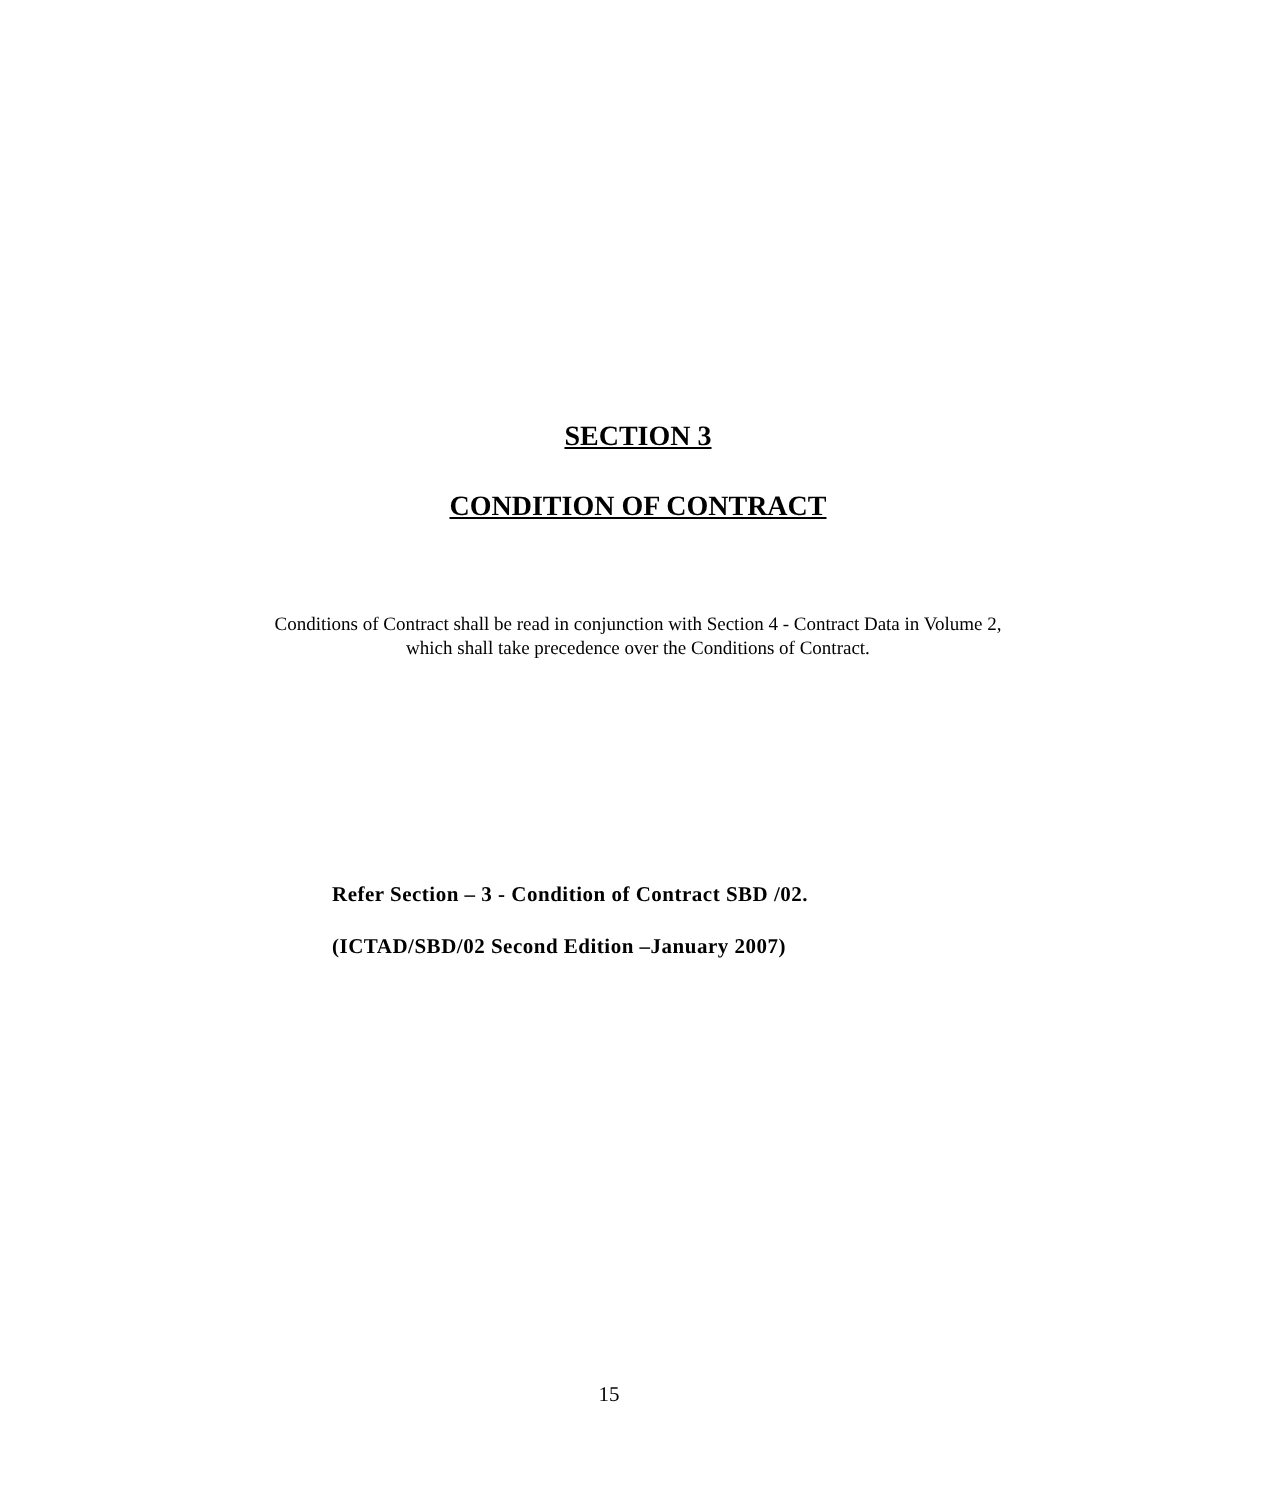SECTION 3
CONDITION OF CONTRACT
Conditions of Contract shall be read in conjunction with Section 4 - Contract Data in Volume 2,
which shall take precedence over the Conditions of Contract.
Refer Section – 3 - Condition of Contract SBD /02.
(ICTAD/SBD/02 Second Edition –January 2007)
15